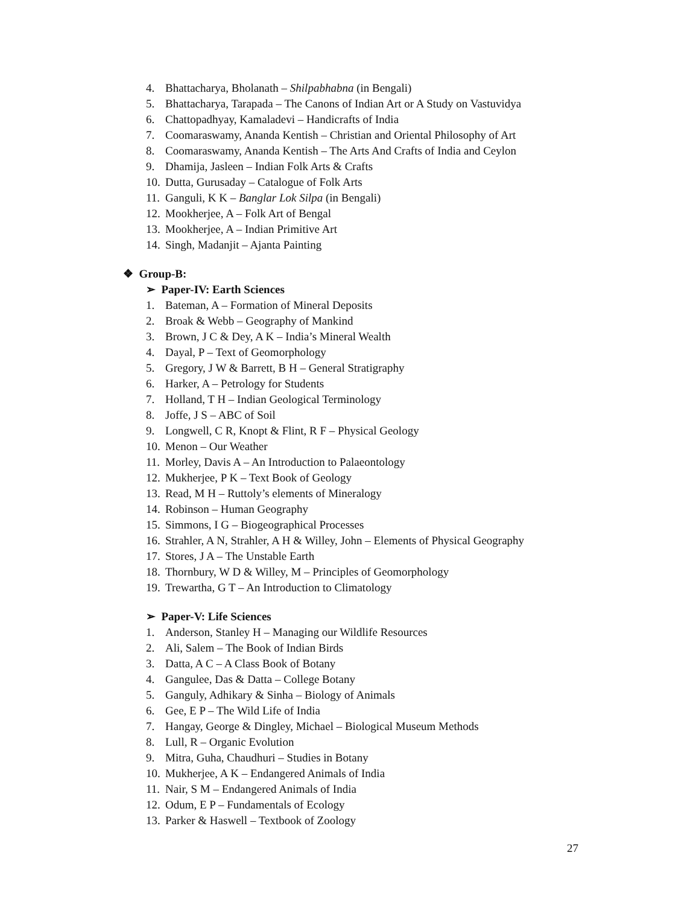4. Bhattacharya, Bholanath – Shilpabhabna (in Bengali)
5. Bhattacharya, Tarapada – The Canons of Indian Art or A Study on Vastuvidya
6. Chattopadhyay, Kamaladevi – Handicrafts of India
7. Coomaraswamy, Ananda Kentish – Christian and Oriental Philosophy of Art
8. Coomaraswamy, Ananda Kentish – The Arts And Crafts of India and Ceylon
9. Dhamija, Jasleen – Indian Folk Arts & Crafts
10. Dutta, Gurusaday – Catalogue of Folk Arts
11. Ganguli, K K – Banglar Lok Silpa (in Bengali)
12. Mookherjee, A – Folk Art of Bengal
13. Mookherjee, A – Indian Primitive Art
14. Singh, Madanjit – Ajanta Painting
❖ Group-B:
➢ Paper-IV: Earth Sciences
1. Bateman, A – Formation of Mineral Deposits
2. Broak & Webb – Geography of Mankind
3. Brown, J C & Dey, A K – India’s Mineral Wealth
4. Dayal, P – Text of Geomorphology
5. Gregory, J W & Barrett, B H – General Stratigraphy
6. Harker, A – Petrology for Students
7. Holland, T H – Indian Geological Terminology
8. Joffe, J S – ABC of Soil
9. Longwell, C R, Knopt & Flint, R F – Physical Geology
10. Menon – Our Weather
11. Morley, Davis A – An Introduction to Palaeontology
12. Mukherjee, P K – Text Book of Geology
13. Read, M H – Ruttoly’s elements of Mineralogy
14. Robinson – Human Geography
15. Simmons, I G – Biogeographical Processes
16. Strahler, A N, Strahler, A H & Willey, John – Elements of Physical Geography
17. Stores, J A – The Unstable Earth
18. Thornbury, W D & Willey, M – Principles of Geomorphology
19. Trewartha, G T – An Introduction to Climatology
➢ Paper-V: Life Sciences
1. Anderson, Stanley H – Managing our Wildlife Resources
2. Ali, Salem – The Book of Indian Birds
3. Datta, A C – A Class Book of Botany
4. Gangulee, Das & Datta – College Botany
5. Ganguly, Adhikary & Sinha – Biology of Animals
6. Gee, E P – The Wild Life of India
7. Hangay, George & Dingley, Michael – Biological Museum Methods
8. Lull, R – Organic Evolution
9. Mitra, Guha, Chaudhuri – Studies in Botany
10. Mukherjee, A K – Endangered Animals of India
11. Nair, S M – Endangered Animals of India
12. Odum, E P – Fundamentals of Ecology
13. Parker & Haswell – Textbook of Zoology
27